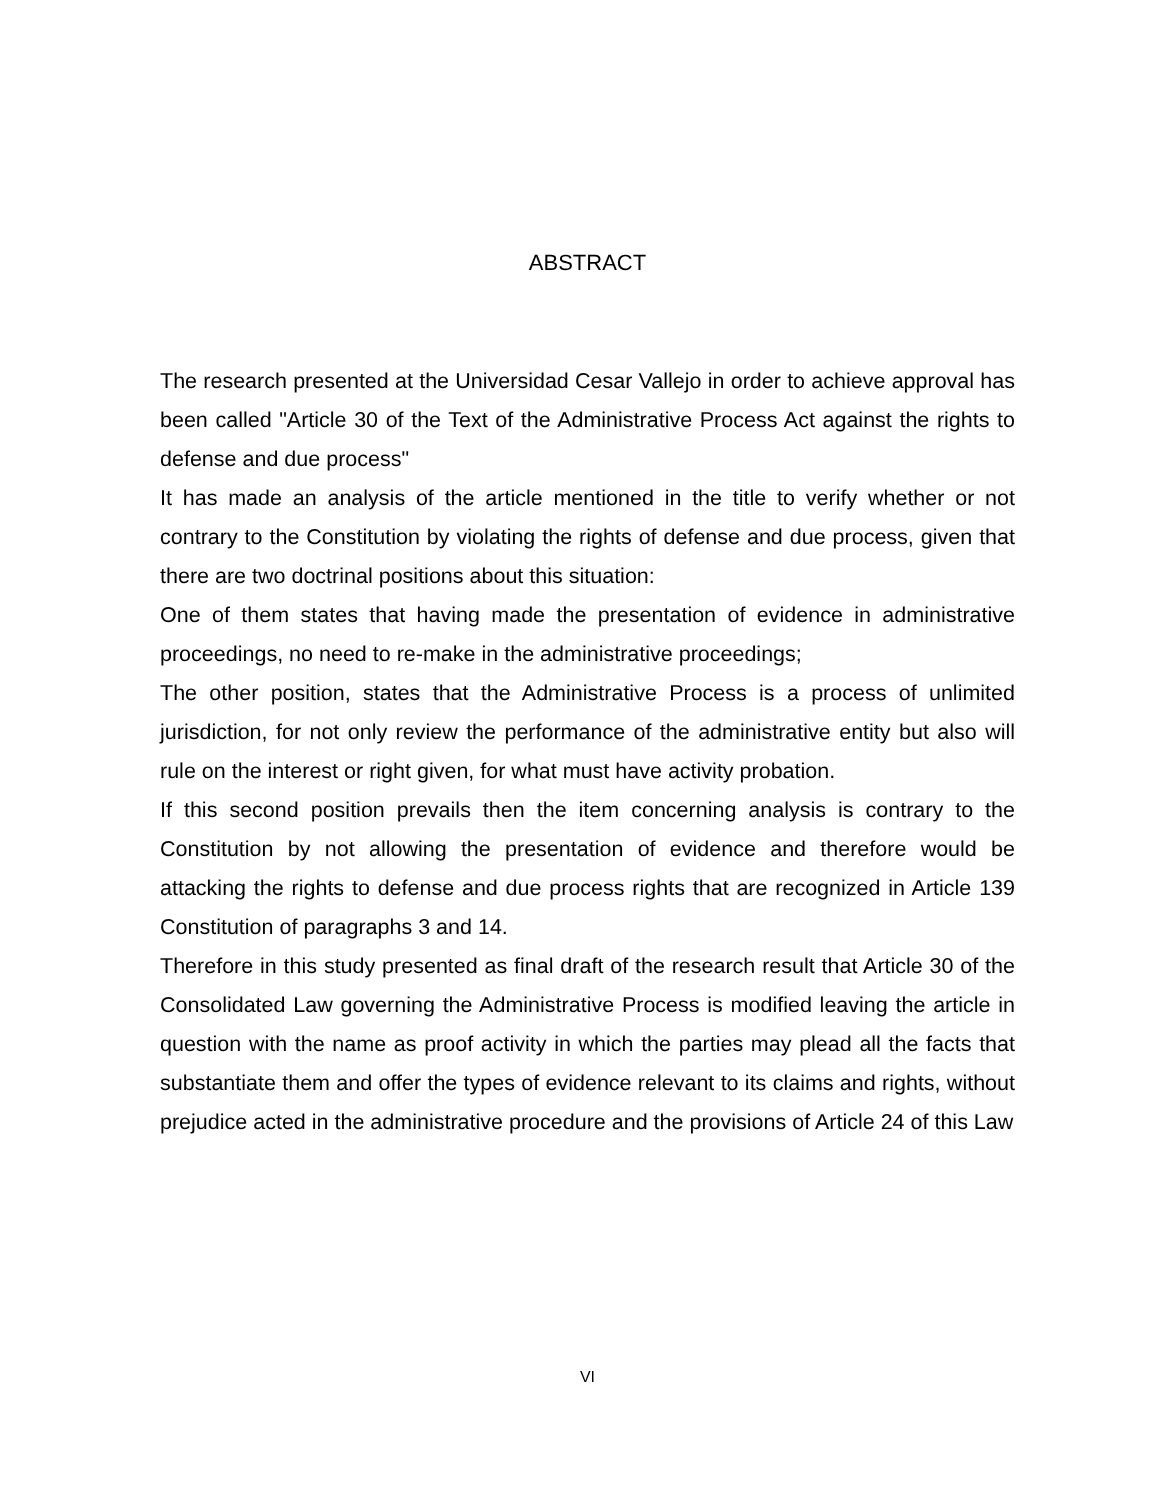ABSTRACT
The research presented at the Universidad Cesar Vallejo in order to achieve approval has been called "Article 30 of the Text of the Administrative Process Act against the rights to defense and due process"
It has made an analysis of the article mentioned in the title to verify whether or not contrary to the Constitution by violating the rights of defense and due process, given that there are two doctrinal positions about this situation:
One of them states that having made the presentation of evidence in administrative proceedings, no need to re-make in the administrative proceedings;
The other position, states that the Administrative Process is a process of unlimited jurisdiction, for not only review the performance of the administrative entity but also will rule on the interest or right given, for what must have activity probation.
If this second position prevails then the item concerning analysis is contrary to the Constitution by not allowing the presentation of evidence and therefore would be attacking the rights to defense and due process rights that are recognized in Article 139 Constitution of paragraphs 3 and 14.
Therefore in this study presented as final draft of the research result that Article 30 of the Consolidated Law governing the Administrative Process is modified leaving the article in question with the name as proof activity in which the parties may plead all the facts that substantiate them and offer the types of evidence relevant to its claims and rights, without prejudice acted in the administrative procedure and the provisions of Article 24 of this Law
VI